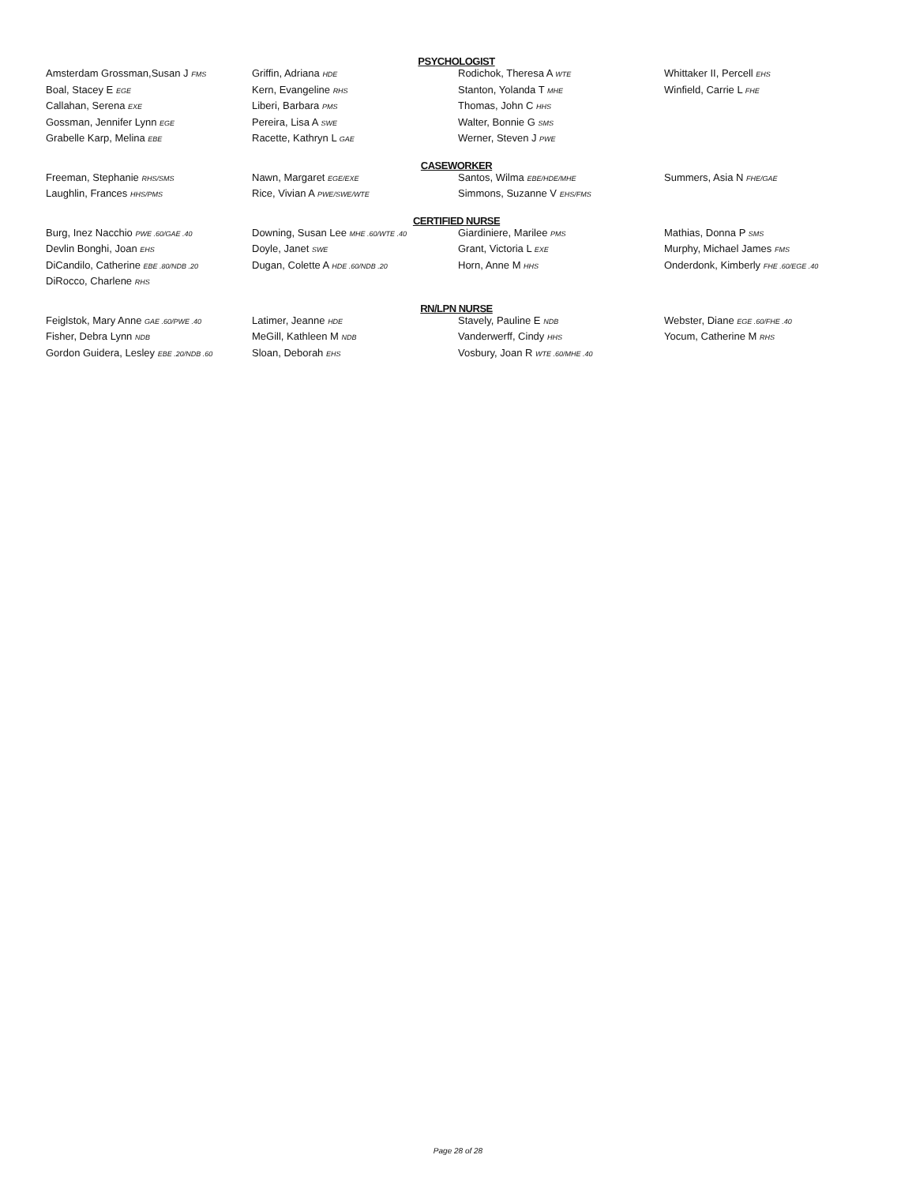PSYCHOLOGIST
| Amsterdam Grossman,Susan J FMS | Griffin, Adriana HDE | Rodichok, Theresa A WTE | Whittaker II, Percell EHS |
| Boal, Stacey E EGE | Kern, Evangeline RHS | Stanton, Yolanda T MHE | Winfield, Carrie L FHE |
| Callahan, Serena EXE | Liberi, Barbara PMS | Thomas, John C HHS | |
| Gossman, Jennifer Lynn EGE | Pereira, Lisa A SWE | Walter, Bonnie G SMS | |
| Grabelle Karp, Melina EBE | Racette, Kathryn L GAE | Werner, Steven J PWE | |
CASEWORKER
| Freeman, Stephanie RHS/SMS | Nawn, Margaret EGE/EXE | Santos, Wilma EBE/HDE/MHE | Summers, Asia N FHE/GAE |
| Laughlin, Frances HHS/PMS | Rice, Vivian A PWE/SWE/WTE | Simmons, Suzanne V EHS/FMS | |
CERTIFIED NURSE
| Burg, Inez Nacchio PWE .60/GAE .40 | Downing, Susan Lee MHE .60/WTE .40 | Giardiniere, Marilee PMS | Mathias, Donna P SMS |
| Devlin Bonghi, Joan EHS | Doyle, Janet SWE | Grant, Victoria L EXE | Murphy, Michael James FMS |
| DiCandilo, Catherine EBE .80/NDB .20 | Dugan, Colette A HDE .60/NDB .20 | Horn, Anne M HHS | Onderdonk, Kimberly FHE .60/EGE .40 |
| DiRocco, Charlene RHS | | | |
RN/LPN NURSE
| Feiglstok, Mary Anne GAE .60/PWE .40 | Latimer, Jeanne HDE | Stavely, Pauline E NDB | Webster, Diane EGE .60/FHE .40 |
| Fisher, Debra Lynn NDB | MeGill, Kathleen M NDB | Vanderwerff, Cindy HHS | Yocum, Catherine M RHS |
| Gordon Guidera, Lesley EBE .20/NDB .60 | Sloan, Deborah EHS | Vosbury, Joan R WTE .60/MHE .40 | |
Page 28 of 28